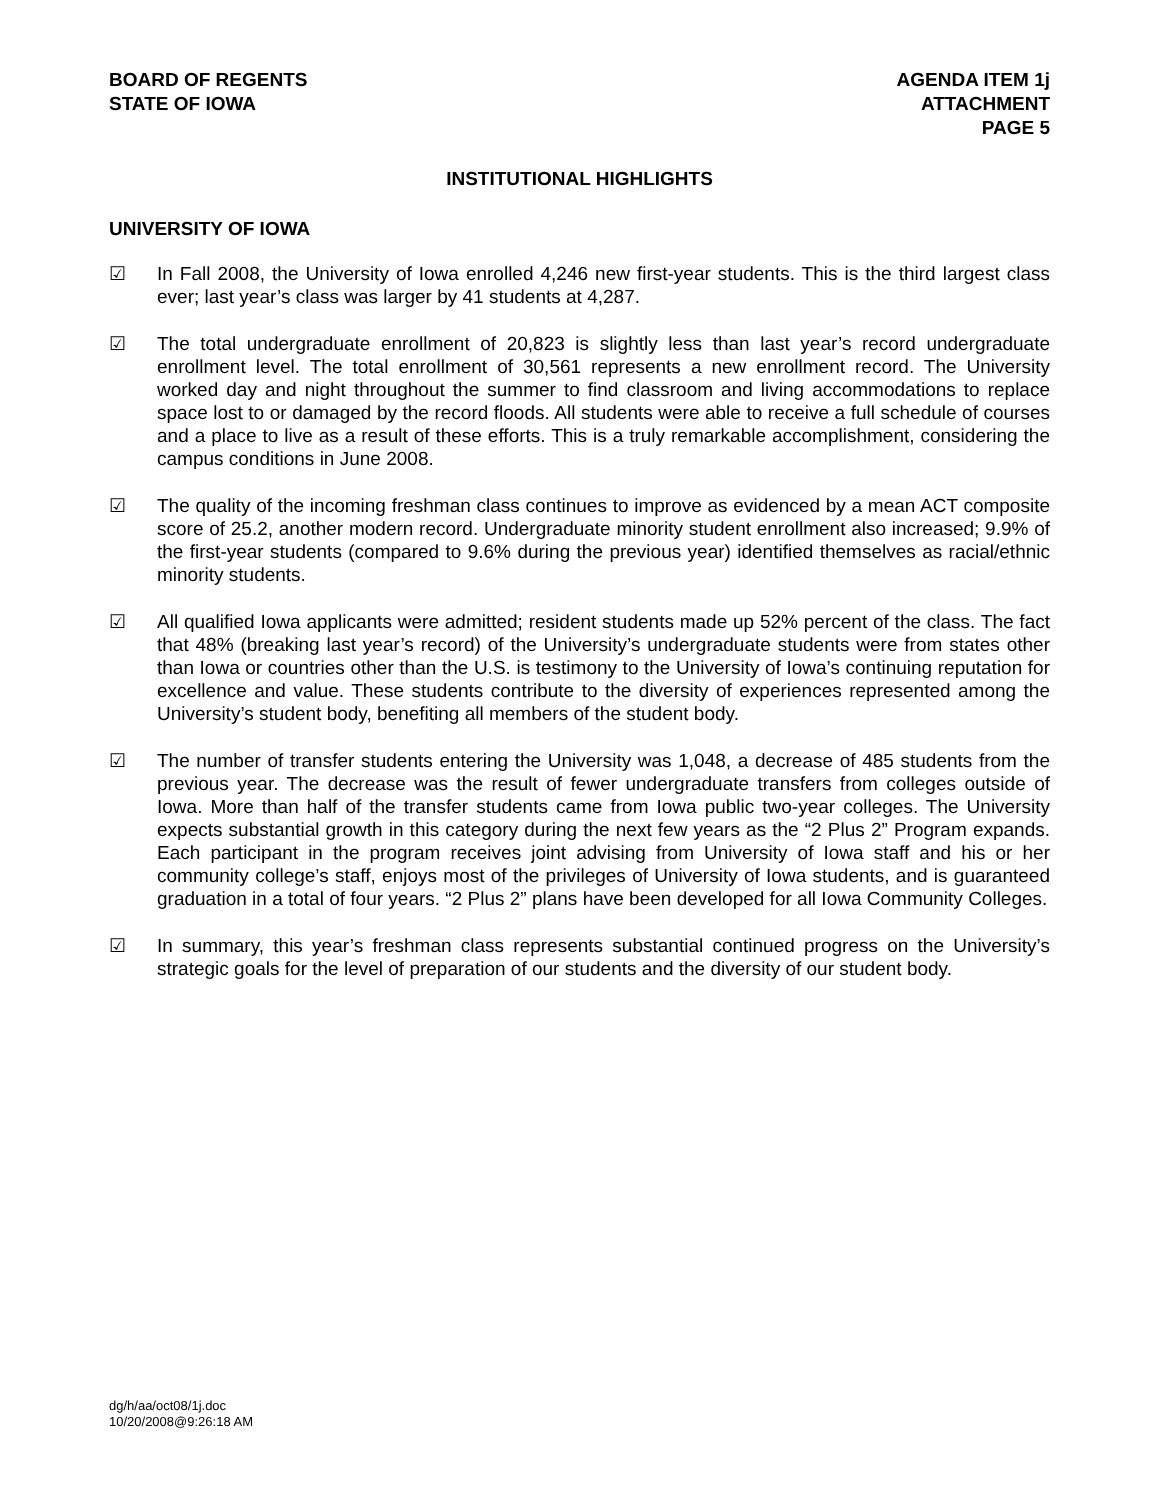BOARD OF REGENTS
STATE OF IOWA
AGENDA ITEM 1j
ATTACHMENT
PAGE 5
INSTITUTIONAL HIGHLIGHTS
UNIVERSITY OF IOWA
☑ In Fall 2008, the University of Iowa enrolled 4,246 new first-year students. This is the third largest class ever; last year’s class was larger by 41 students at 4,287.
☑ The total undergraduate enrollment of 20,823 is slightly less than last year’s record undergraduate enrollment level. The total enrollment of 30,561 represents a new enrollment record. The University worked day and night throughout the summer to find classroom and living accommodations to replace space lost to or damaged by the record floods. All students were able to receive a full schedule of courses and a place to live as a result of these efforts. This is a truly remarkable accomplishment, considering the campus conditions in June 2008.
☑ The quality of the incoming freshman class continues to improve as evidenced by a mean ACT composite score of 25.2, another modern record. Undergraduate minority student enrollment also increased; 9.9% of the first-year students (compared to 9.6% during the previous year) identified themselves as racial/ethnic minority students.
☑ All qualified Iowa applicants were admitted; resident students made up 52% percent of the class. The fact that 48% (breaking last year’s record) of the University’s undergraduate students were from states other than Iowa or countries other than the U.S. is testimony to the University of Iowa’s continuing reputation for excellence and value. These students contribute to the diversity of experiences represented among the University’s student body, benefiting all members of the student body.
☑ The number of transfer students entering the University was 1,048, a decrease of 485 students from the previous year. The decrease was the result of fewer undergraduate transfers from colleges outside of Iowa. More than half of the transfer students came from Iowa public two-year colleges. The University expects substantial growth in this category during the next few years as the “2 Plus 2” Program expands. Each participant in the program receives joint advising from University of Iowa staff and his or her community college’s staff, enjoys most of the privileges of University of Iowa students, and is guaranteed graduation in a total of four years. “2 Plus 2” plans have been developed for all Iowa Community Colleges.
☑ In summary, this year’s freshman class represents substantial continued progress on the University’s strategic goals for the level of preparation of our students and the diversity of our student body.
dg/h/aa/oct08/1j.doc
10/20/2008@9:26:18 AM